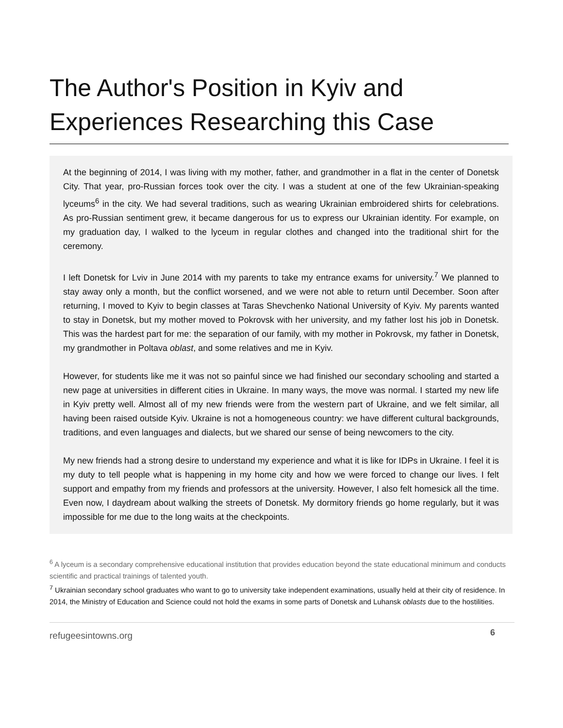The Author's Position in Kyiv and Experiences Researching this Case
At the beginning of 2014, I was living with my mother, father, and grandmother in a flat in the center of Donetsk City. That year, pro-Russian forces took over the city. I was a student at one of the few Ukrainian-speaking lyceums<sup>6</sup> in the city. We had several traditions, such as wearing Ukrainian embroidered shirts for celebrations. As pro-Russian sentiment grew, it became dangerous for us to express our Ukrainian identity. For example, on my graduation day, I walked to the lyceum in regular clothes and changed into the traditional shirt for the ceremony.
I left Donetsk for Lviv in June 2014 with my parents to take my entrance exams for university.<sup>7</sup> We planned to stay away only a month, but the conflict worsened, and we were not able to return until December. Soon after returning, I moved to Kyiv to begin classes at Taras Shevchenko National University of Kyiv. My parents wanted to stay in Donetsk, but my mother moved to Pokrovsk with her university, and my father lost his job in Donetsk. This was the hardest part for me: the separation of our family, with my mother in Pokrovsk, my father in Donetsk, my grandmother in Poltava oblast, and some relatives and me in Kyiv.
However, for students like me it was not so painful since we had finished our secondary schooling and started a new page at universities in different cities in Ukraine. In many ways, the move was normal. I started my new life in Kyiv pretty well. Almost all of my new friends were from the western part of Ukraine, and we felt similar, all having been raised outside Kyiv. Ukraine is not a homogeneous country: we have different cultural backgrounds, traditions, and even languages and dialects, but we shared our sense of being newcomers to the city.
My new friends had a strong desire to understand my experience and what it is like for IDPs in Ukraine. I feel it is my duty to tell people what is happening in my home city and how we were forced to change our lives. I felt support and empathy from my friends and professors at the university. However, I also felt homesick all the time. Even now, I daydream about walking the streets of Donetsk. My dormitory friends go home regularly, but it was impossible for me due to the long waits at the checkpoints.
<sup>6</sup> A lyceum is a secondary comprehensive educational institution that provides education beyond the state educational minimum and conducts scientific and practical trainings of talented youth.
<sup>7</sup> Ukrainian secondary school graduates who want to go to university take independent examinations, usually held at their city of residence. In 2014, the Ministry of Education and Science could not hold the exams in some parts of Donetsk and Luhansk oblasts due to the hostilities.
refugeesintowns.org 6